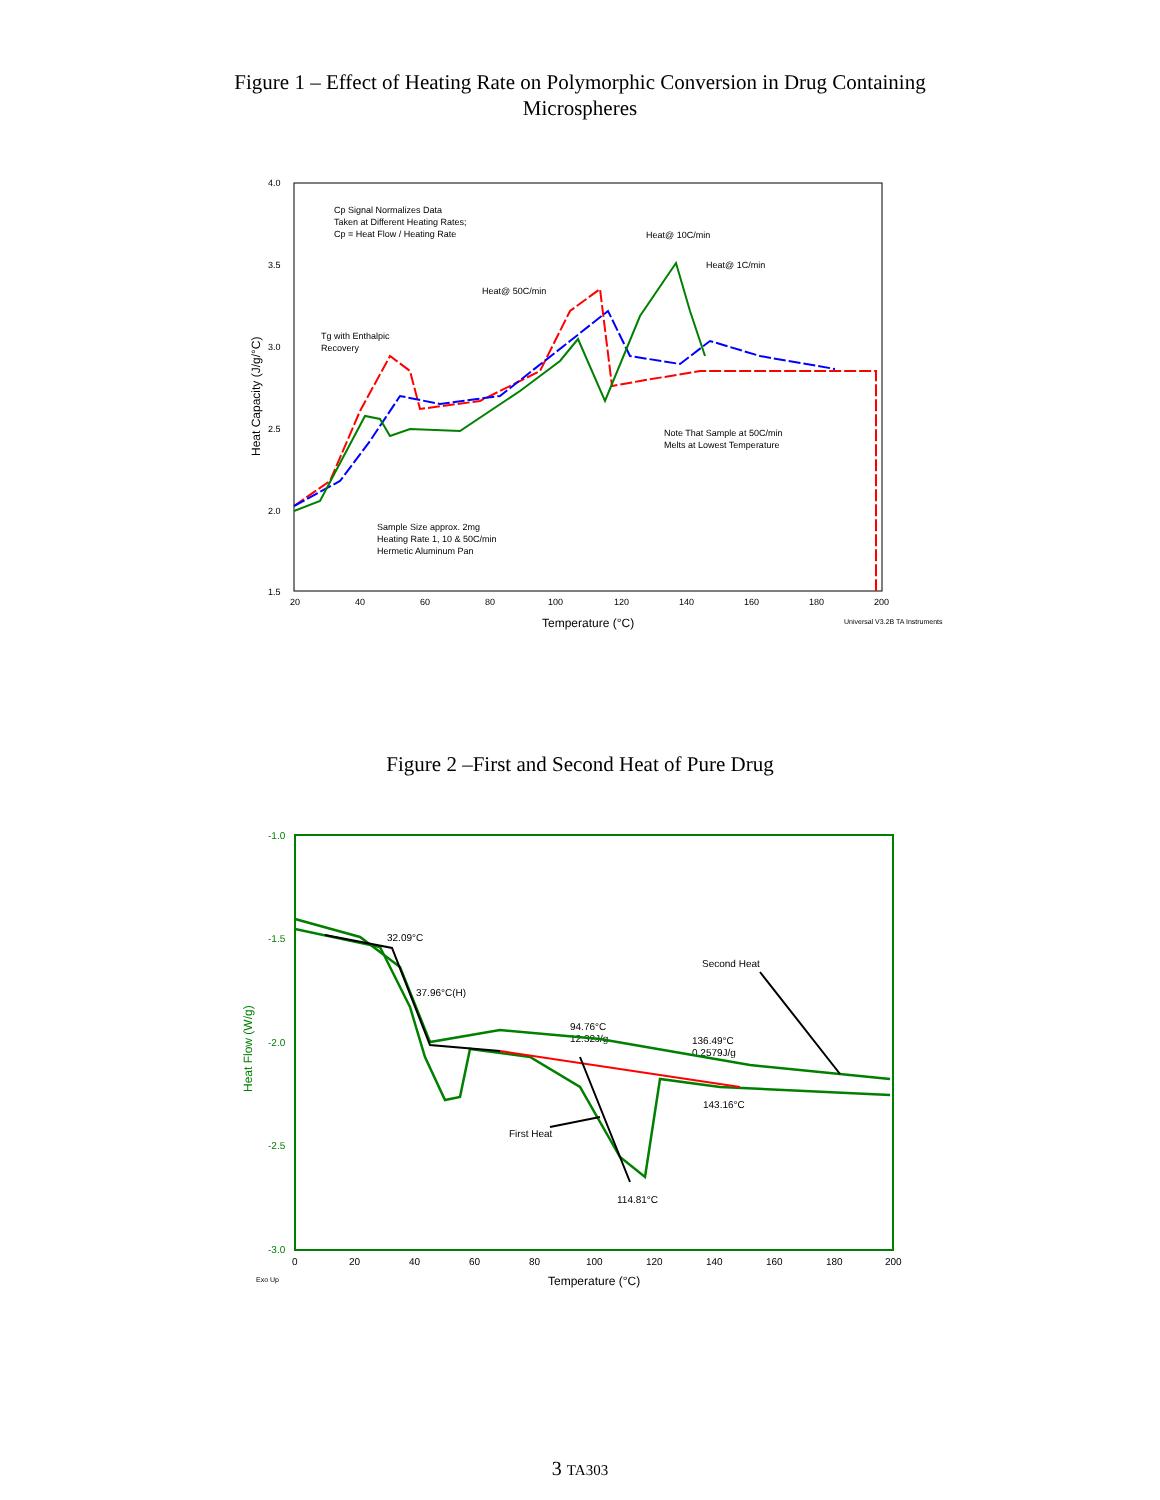Figure 1 – Effect of Heating Rate on Polymorphic Conversion in Drug Containing
Microspheres
4.0
3.5
3.0
2.5
2.0
1.5
20
40
60
80
100
120
140
160
180
200
Cp Signal Normalizes Data
Taken at Different Heating Rates;
Cp = Heat Flow / Heating Rate
Heat@ 10C/min
Heat@ 1C/min
Heat@ 50C/min
Tg with Enthalpic
Recovery
Note That Sample at 50C/min
Melts at Lowest Temperature
Sample Size approx. 2mg
Heating Rate 1, 10 & 50C/min
Hermetic Aluminum Pan
Universal V3.2B TA Instruments
Temperature (°C)
Heat Capacity (J/g/°C)
Figure 2 –First and Second Heat of Pure Drug
-1.0
-1.5
-2.0
-2.5
-3.0
0
20
40
60
80
100
120
140
160
180
200
32.09°C
37.96°C(H)
94.76°C
12.32J/g
136.49°C
0.2579J/g
143.16°C
114.81°C
Second Heat
First Heat
Exo Up
Temperature (°C)
Heat Flow (W/g)
3 TA303